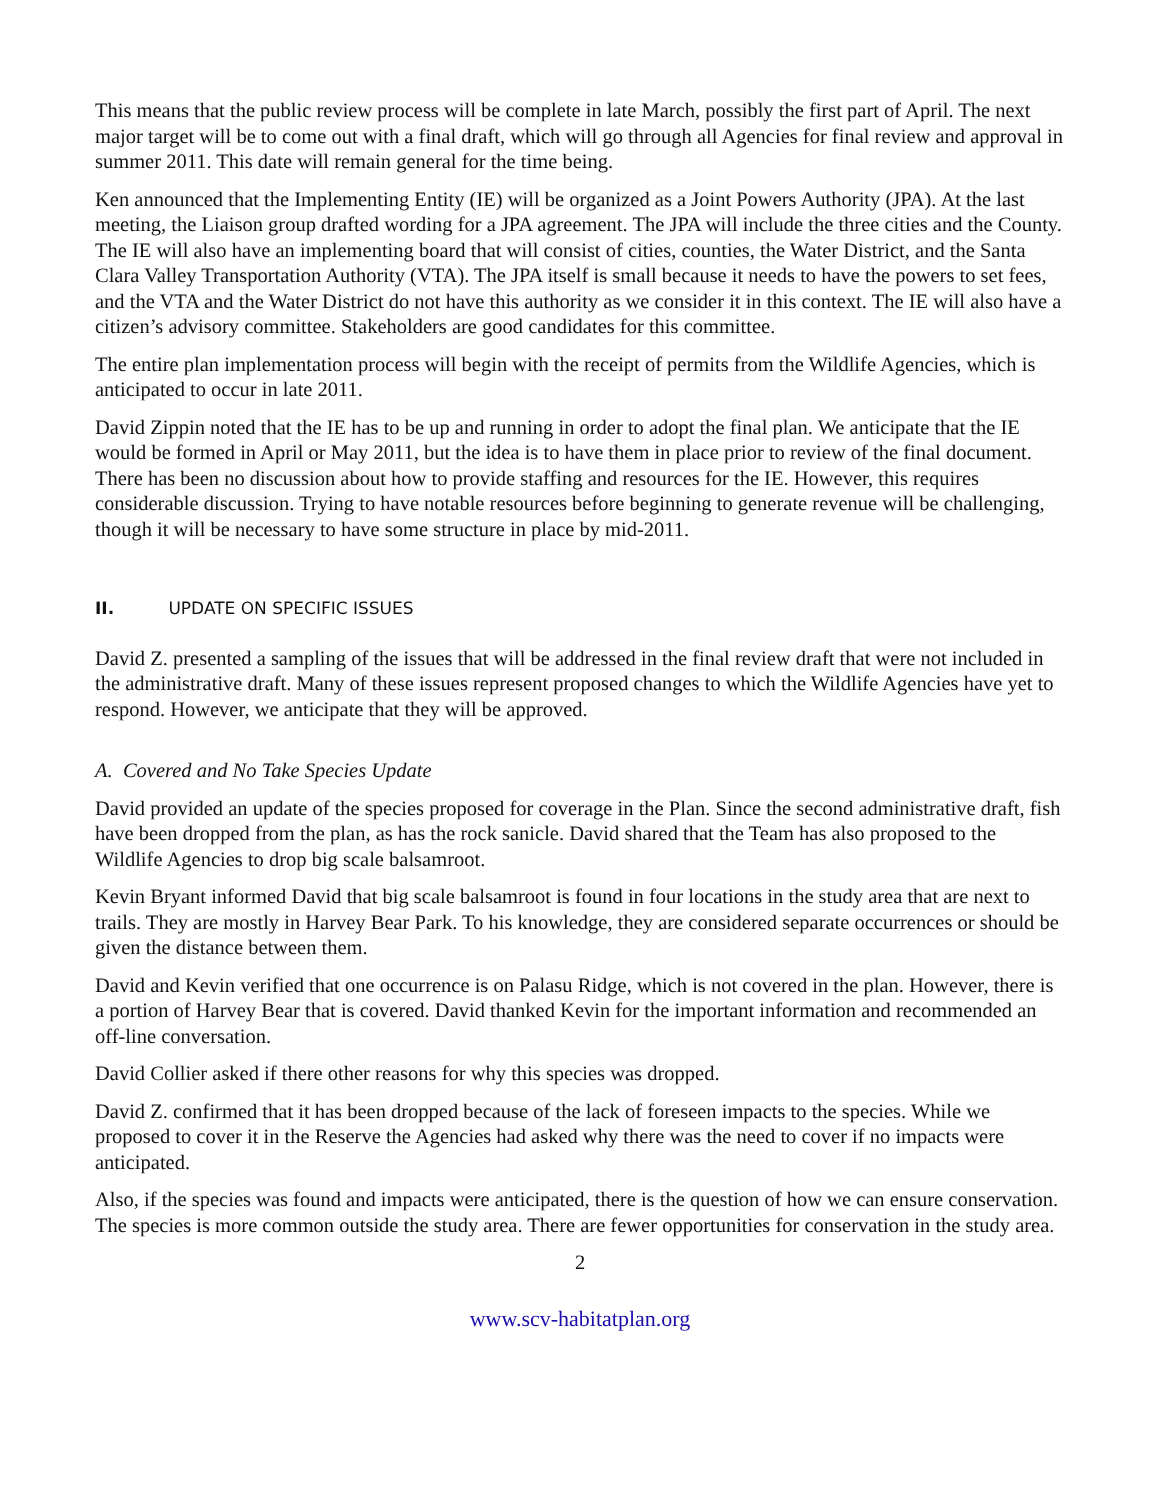This means that the public review process will be complete in late March, possibly the first part of April. The next major target will be to come out with a final draft, which will go through all Agencies for final review and approval in summer 2011. This date will remain general for the time being.
Ken announced that the Implementing Entity (IE) will be organized as a Joint Powers Authority (JPA). At the last meeting, the Liaison group drafted wording for a JPA agreement. The JPA will include the three cities and the County. The IE will also have an implementing board that will consist of cities, counties, the Water District, and the Santa Clara Valley Transportation Authority (VTA). The JPA itself is small because it needs to have the powers to set fees, and the VTA and the Water District do not have this authority as we consider it in this context. The IE will also have a citizen’s advisory committee. Stakeholders are good candidates for this committee.
The entire plan implementation process will begin with the receipt of permits from the Wildlife Agencies, which is anticipated to occur in late 2011.
David Zippin noted that the IE has to be up and running in order to adopt the final plan. We anticipate that the IE would be formed in April or May 2011, but the idea is to have them in place prior to review of the final document. There has been no discussion about how to provide staffing and resources for the IE. However, this requires considerable discussion. Trying to have notable resources before beginning to generate revenue will be challenging, though it will be necessary to have some structure in place by mid-2011.
II. UPDATE ON SPECIFIC ISSUES
David Z. presented a sampling of the issues that will be addressed in the final review draft that were not included in the administrative draft. Many of these issues represent proposed changes to which the Wildlife Agencies have yet to respond. However, we anticipate that they will be approved.
A. Covered and No Take Species Update
David provided an update of the species proposed for coverage in the Plan. Since the second administrative draft, fish have been dropped from the plan, as has the rock sanicle. David shared that the Team has also proposed to the Wildlife Agencies to drop big scale balsamroot.
Kevin Bryant informed David that big scale balsamroot is found in four locations in the study area that are next to trails. They are mostly in Harvey Bear Park. To his knowledge, they are considered separate occurrences or should be given the distance between them.
David and Kevin verified that one occurrence is on Palasu Ridge, which is not covered in the plan. However, there is a portion of Harvey Bear that is covered. David thanked Kevin for the important information and recommended an off-line conversation.
David Collier asked if there other reasons for why this species was dropped.
David Z. confirmed that it has been dropped because of the lack of foreseen impacts to the species. While we proposed to cover it in the Reserve the Agencies had asked why there was the need to cover if no impacts were anticipated.
Also, if the species was found and impacts were anticipated, there is the question of how we can ensure conservation. The species is more common outside the study area. There are fewer opportunities for conservation in the study area.
2
www.scv-habitatplan.org